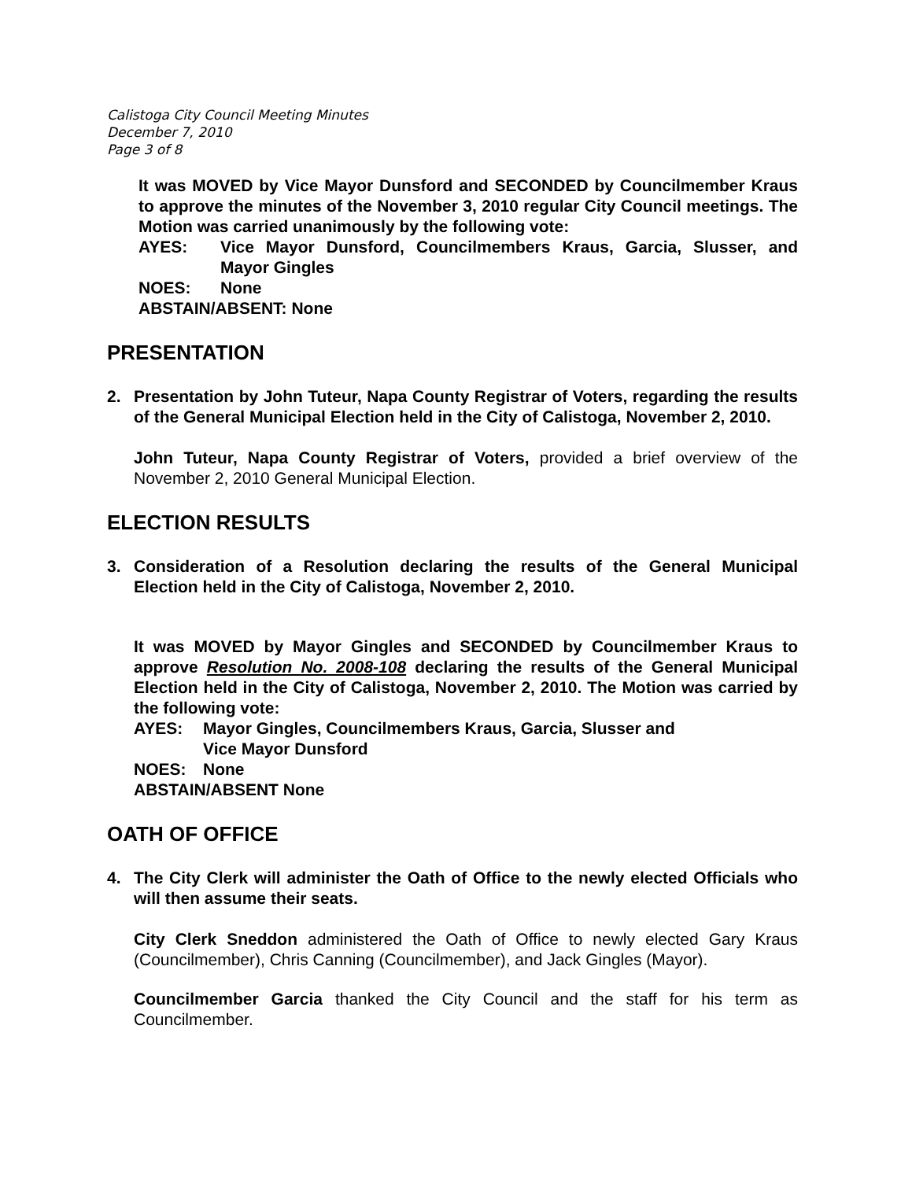Calistoga City Council Meeting Minutes
December 7, 2010
Page 3 of 8
It was MOVED by Vice Mayor Dunsford and SECONDED by Councilmember Kraus to approve the minutes of the November 3, 2010 regular City Council meetings. The Motion was carried unanimously by the following vote:
AYES: Vice Mayor Dunsford, Councilmembers Kraus, Garcia, Slusser, and Mayor Gingles
NOES: None
ABSTAIN/ABSENT: None
PRESENTATION
2. Presentation by John Tuteur, Napa County Registrar of Voters, regarding the results of the General Municipal Election held in the City of Calistoga, November 2, 2010.
John Tuteur, Napa County Registrar of Voters, provided a brief overview of the November 2, 2010 General Municipal Election.
ELECTION RESULTS
3. Consideration of a Resolution declaring the results of the General Municipal Election held in the City of Calistoga, November 2, 2010.
It was MOVED by Mayor Gingles and SECONDED by Councilmember Kraus to approve Resolution No. 2008-108 declaring the results of the General Municipal Election held in the City of Calistoga, November 2, 2010. The Motion was carried by the following vote:
AYES: Mayor Gingles, Councilmembers Kraus, Garcia, Slusser and
Vice Mayor Dunsford
NOES: None
ABSTAIN/ABSENT None
OATH OF OFFICE
4. The City Clerk will administer the Oath of Office to the newly elected Officials who will then assume their seats.
City Clerk Sneddon administered the Oath of Office to newly elected Gary Kraus (Councilmember), Chris Canning (Councilmember), and Jack Gingles (Mayor).
Councilmember Garcia thanked the City Council and the staff for his term as Councilmember.